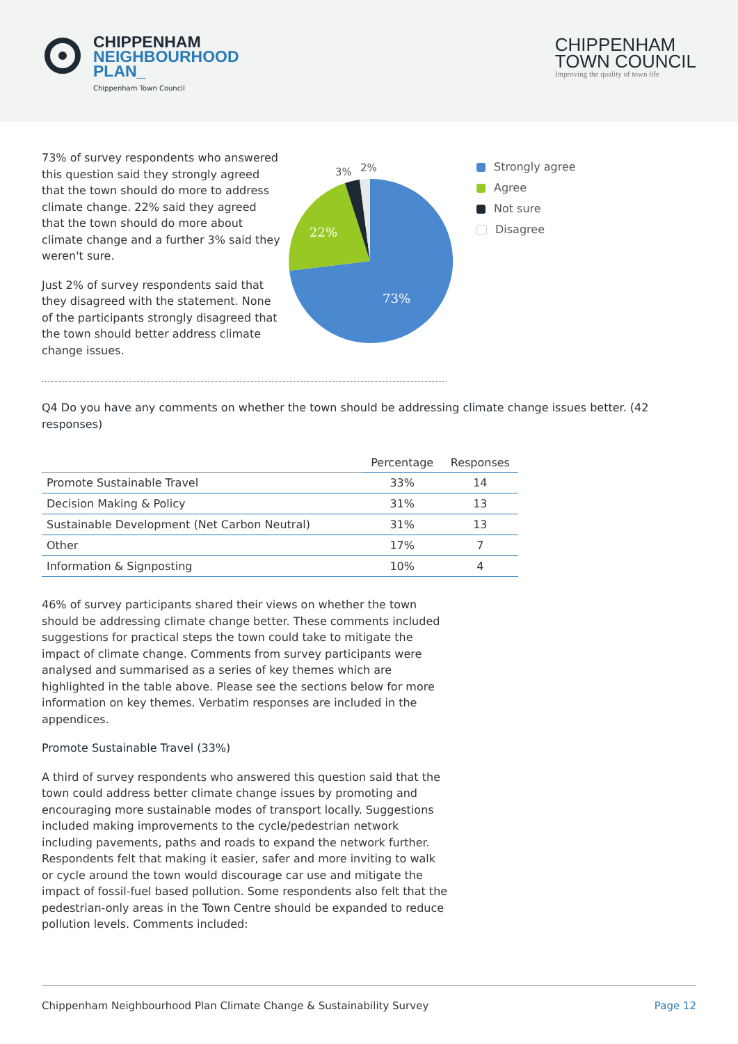CHIPPENHAM
NEIGHBOURHOOD
PLAN_
Chippenham Town Council
CHIPPENHAM
TOWN COUNCIL
Improving the quality of town life
73% of survey respondents who answered this question said they strongly agreed that the town should do more to address climate change. 22% said they agreed that the town should do more about climate change and a further 3% said they weren't sure.
Just 2% of survey respondents said that they disagreed with the statement. None of the participants strongly disagreed that the town should better address climate change issues.
73%
22%
3%
2%
Strongly agree
Agree
Not sure
Disagree
Q4 Do you have any comments on whether the town should be addressing climate change issues better. (42 responses)
| | Percentage | Responses |
| --- | --- | --- |
| Promote Sustainable Travel | 33% | 14 |
| Decision Making & Policy | 31% | 13 |
| Sustainable Development (Net Carbon Neutral) | 31% | 13 |
| Other | 17% | 7 |
| Information & Signposting | 10% | 4 |
46% of survey participants shared their views on whether the town should be addressing climate change better. These comments included suggestions for practical steps the town could take to mitigate the impact of climate change. Comments from survey participants were analysed and summarised as a series of key themes which are highlighted in the table above. Please see the sections below for more information on key themes. Verbatim responses are included in the appendices.
Promote Sustainable Travel (33%)
A third of survey respondents who answered this question said that the town could address better climate change issues by promoting and encouraging more sustainable modes of transport locally. Suggestions included making improvements to the cycle/pedestrian network including pavements, paths and roads to expand the network further. Respondents felt that making it easier, safer and more inviting to walk or cycle around the town would discourage car use and mitigate the impact of fossil-fuel based pollution. Some respondents also felt that the pedestrian-only areas in the Town Centre should be expanded to reduce pollution levels. Comments included:
Chippenham Neighbourhood Plan Climate Change & Sustainability Survey Page 12